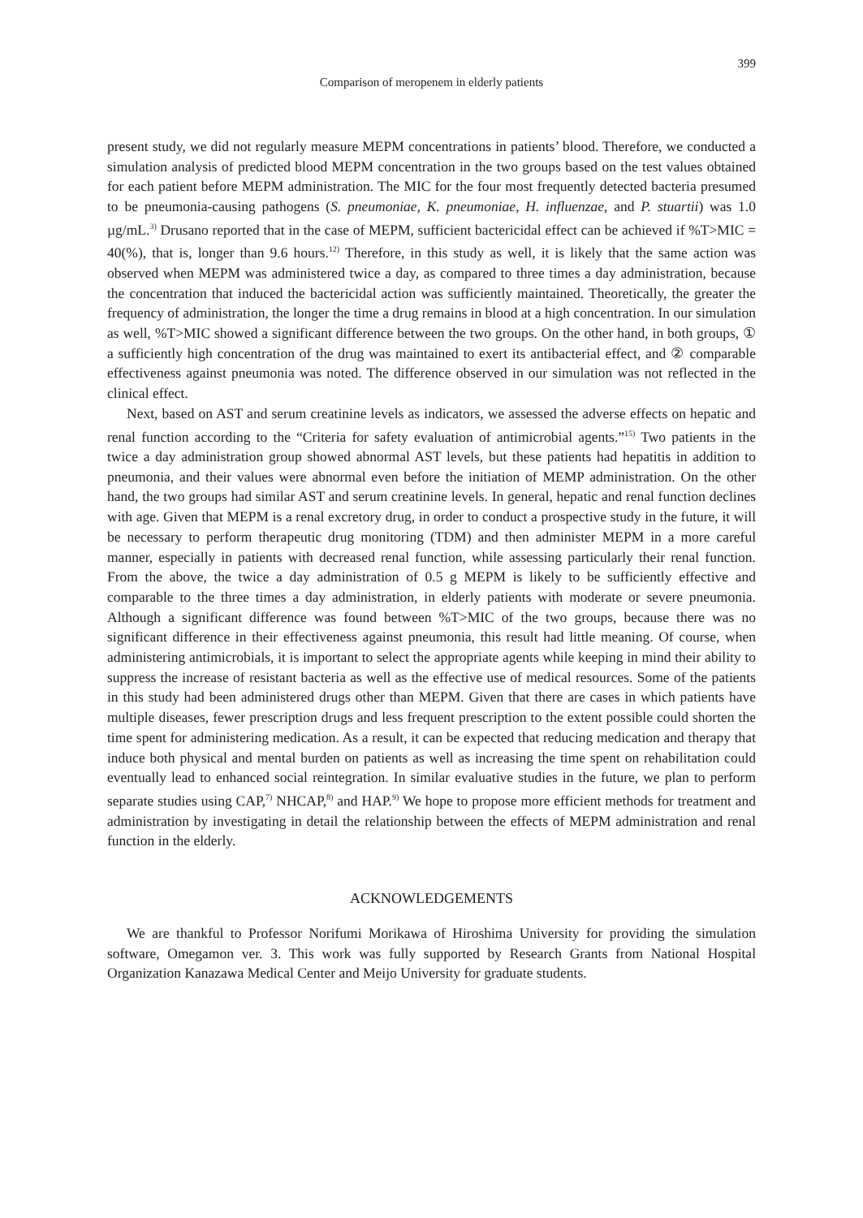399
Comparison of meropenem in elderly patients
present study, we did not regularly measure MEPM concentrations in patients’ blood. Therefore, we conducted a simulation analysis of predicted blood MEPM concentration in the two groups based on the test values obtained for each patient before MEPM administration. The MIC for the four most frequently detected bacteria presumed to be pneumonia-causing pathogens (S. pneumoniae, K. pneumoniae, H. influenzae, and P. stuartii) was 1.0 µg/mL.<sup>3)</sup> Drusano reported that in the case of MEPM, sufficient bactericidal effect can be achieved if %T>MIC = 40(%), that is, longer than 9.6 hours.<sup>12)</sup> Therefore, in this study as well, it is likely that the same action was observed when MEPM was administered twice a day, as compared to three times a day administration, because the concentration that induced the bactericidal action was sufficiently maintained. Theoretically, the greater the frequency of administration, the longer the time a drug remains in blood at a high concentration. In our simulation as well, %T>MIC showed a significant difference between the two groups. On the other hand, in both groups, ① a sufficiently high concentration of the drug was maintained to exert its antibacterial effect, and ② comparable effectiveness against pneumonia was noted. The difference observed in our simulation was not reflected in the clinical effect.
Next, based on AST and serum creatinine levels as indicators, we assessed the adverse effects on hepatic and renal function according to the “Criteria for safety evaluation of antimicrobial agents.”<sup>15)</sup> Two patients in the twice a day administration group showed abnormal AST levels, but these patients had hepatitis in addition to pneumonia, and their values were abnormal even before the initiation of MEMP administration. On the other hand, the two groups had similar AST and serum creatinine levels. In general, hepatic and renal function declines with age. Given that MEPM is a renal excretory drug, in order to conduct a prospective study in the future, it will be necessary to perform therapeutic drug monitoring (TDM) and then administer MEPM in a more careful manner, especially in patients with decreased renal function, while assessing particularly their renal function. From the above, the twice a day administration of 0.5 g MEPM is likely to be sufficiently effective and comparable to the three times a day administration, in elderly patients with moderate or severe pneumonia. Although a significant difference was found between %T>MIC of the two groups, because there was no significant difference in their effectiveness against pneumonia, this result had little meaning. Of course, when administering antimicrobials, it is important to select the appropriate agents while keeping in mind their ability to suppress the increase of resistant bacteria as well as the effective use of medical resources. Some of the patients in this study had been administered drugs other than MEPM. Given that there are cases in which patients have multiple diseases, fewer prescription drugs and less frequent prescription to the extent possible could shorten the time spent for administering medication. As a result, it can be expected that reducing medication and therapy that induce both physical and mental burden on patients as well as increasing the time spent on rehabilitation could eventually lead to enhanced social reintegration. In similar evaluative studies in the future, we plan to perform separate studies using CAP,<sup>7)</sup> NHCAP,<sup>8)</sup> and HAP.<sup>9)</sup> We hope to propose more efficient methods for treatment and administration by investigating in detail the relationship between the effects of MEPM administration and renal function in the elderly.
ACKNOWLEDGEMENTS
We are thankful to Professor Norifumi Morikawa of Hiroshima University for providing the simulation software, Omegamon ver. 3. This work was fully supported by Research Grants from National Hospital Organization Kanazawa Medical Center and Meijo University for graduate students.